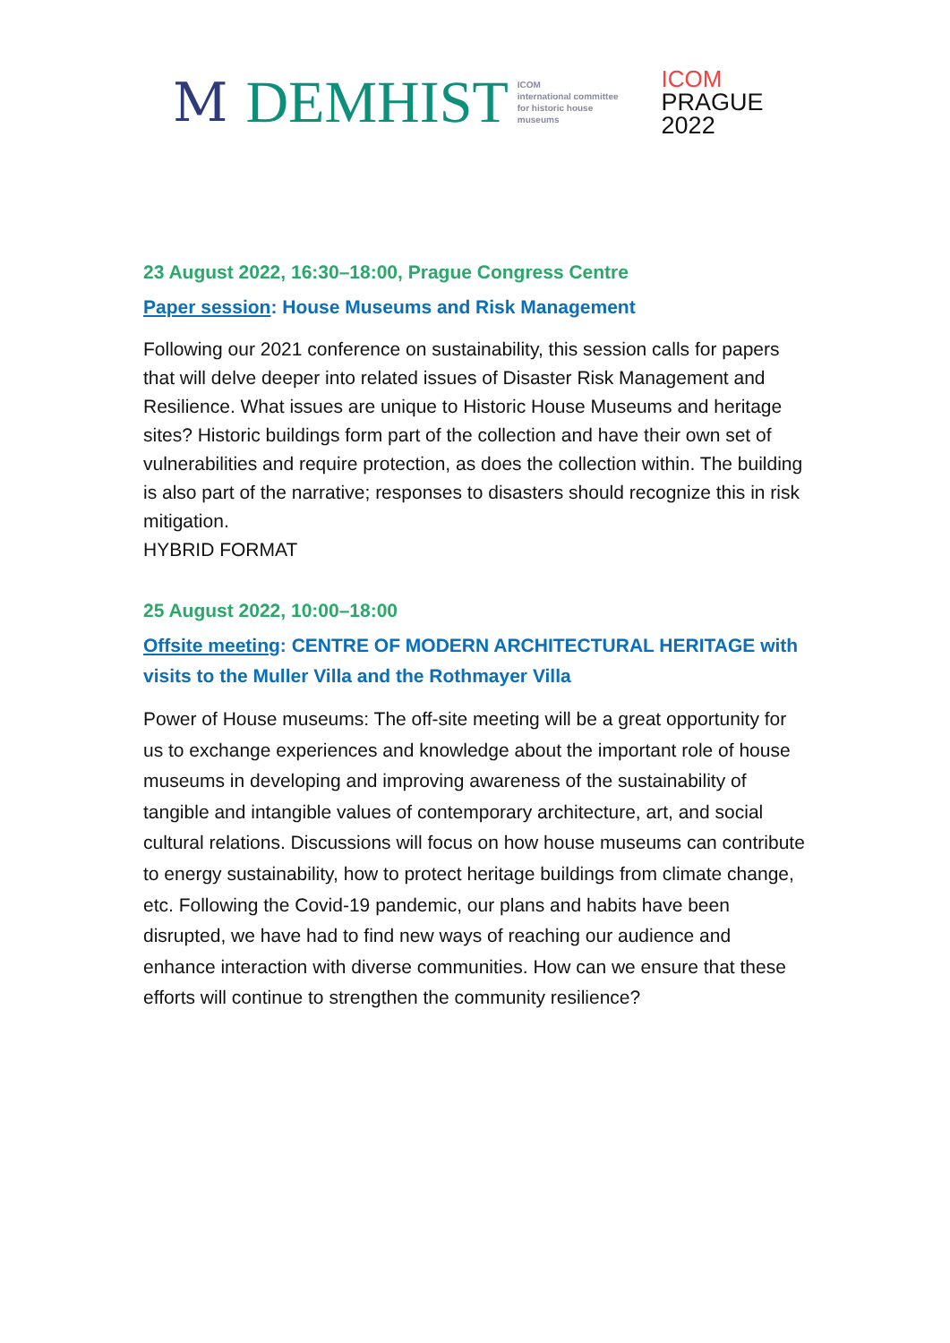M DEMHIST
ICOM
international committee
for historic house
museums
ICOM
PRAGUE
2022
23 August 2022, 16:30–18:00, Prague Congress Centre
Paper session: House Museums and Risk Management
Following our 2021 conference on sustainability, this session calls for papers that will delve deeper into related issues of Disaster Risk Management and Resilience. What issues are unique to Historic House Museums and heritage sites? Historic buildings form part of the collection and have their own set of vulnerabilities and require protection, as does the collection within. The building is also part of the narrative; responses to disasters should recognize this in risk mitigation.
HYBRID FORMAT
25 August 2022, 10:00–18:00
Offsite meeting: CENTRE OF MODERN ARCHITECTURAL HERITAGE with visits to the Muller Villa and the Rothmayer Villa
Power of House museums: The off-site meeting will be a great opportunity for us to exchange experiences and knowledge about the important role of house museums in developing and improving awareness of the sustainability of tangible and intangible values of contemporary architecture, art, and social cultural relations. Discussions will focus on how house museums can contribute to energy sustainability, how to protect heritage buildings from climate change, etc. Following the Covid-19 pandemic, our plans and habits have been disrupted, we have had to find new ways of reaching our audience and enhance interaction with diverse communities. How can we ensure that these efforts will continue to strengthen the community resilience?